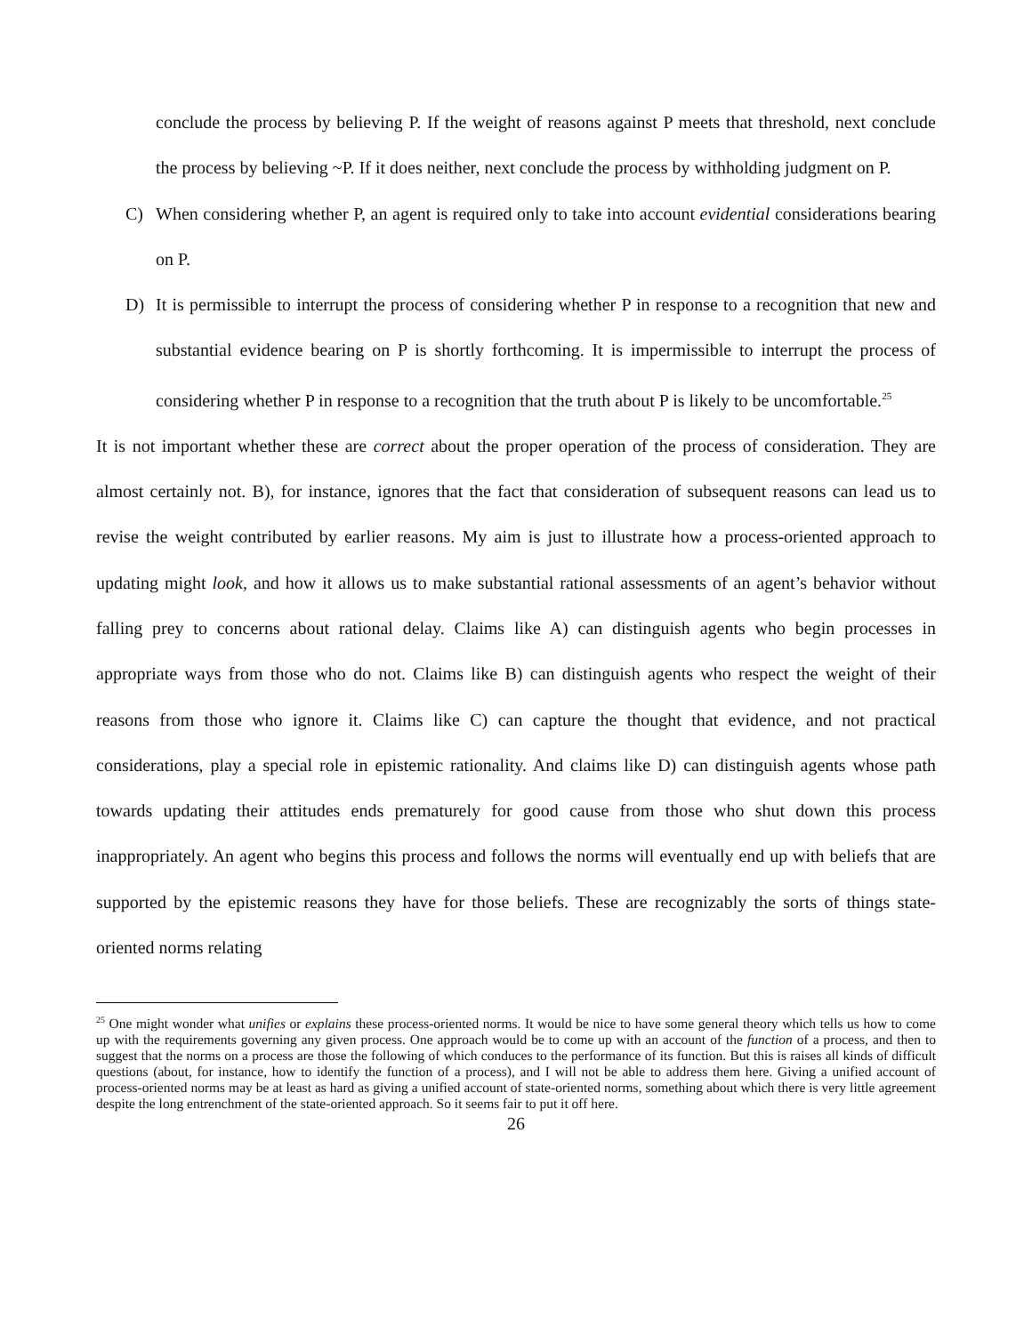conclude the process by believing P. If the weight of reasons against P meets that threshold, next conclude the process by believing ~P. If it does neither, next conclude the process by withholding judgment on P.
C) When considering whether P, an agent is required only to take into account evidential considerations bearing on P.
D) It is permissible to interrupt the process of considering whether P in response to a recognition that new and substantial evidence bearing on P is shortly forthcoming. It is impermissible to interrupt the process of considering whether P in response to a recognition that the truth about P is likely to be uncomfortable.<sup>25</sup>
It is not important whether these are correct about the proper operation of the process of consideration. They are almost certainly not. B), for instance, ignores that the fact that consideration of subsequent reasons can lead us to revise the weight contributed by earlier reasons. My aim is just to illustrate how a process-oriented approach to updating might look, and how it allows us to make substantial rational assessments of an agent’s behavior without falling prey to concerns about rational delay. Claims like A) can distinguish agents who begin processes in appropriate ways from those who do not. Claims like B) can distinguish agents who respect the weight of their reasons from those who ignore it. Claims like C) can capture the thought that evidence, and not practical considerations, play a special role in epistemic rationality. And claims like D) can distinguish agents whose path towards updating their attitudes ends prematurely for good cause from those who shut down this process inappropriately. An agent who begins this process and follows the norms will eventually end up with beliefs that are supported by the epistemic reasons they have for those beliefs. These are recognizably the sorts of things state-oriented norms relating
<sup>25</sup> One might wonder what unifies or explains these process-oriented norms. It would be nice to have some general theory which tells us how to come up with the requirements governing any given process. One approach would be to come up with an account of the function of a process, and then to suggest that the norms on a process are those the following of which conduces to the performance of its function. But this is raises all kinds of difficult questions (about, for instance, how to identify the function of a process), and I will not be able to address them here. Giving a unified account of process-oriented norms may be at least as hard as giving a unified account of state-oriented norms, something about which there is very little agreement despite the long entrenchment of the state-oriented approach. So it seems fair to put it off here.
26